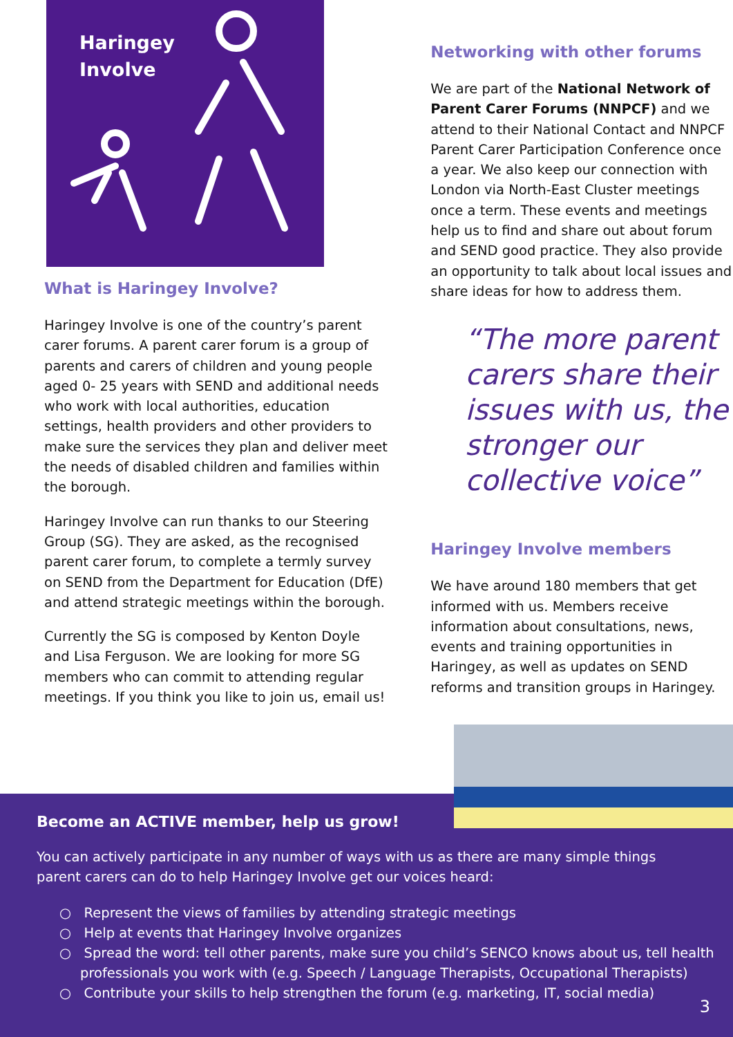Haringey
Involve
What is Haringey Involve?
Haringey Involve is one of the country’s parent carer forums. A parent carer forum is a group of parents and carers of children and young people aged 0- 25 years with SEND and additional needs who work with local authorities, education settings, health providers and other providers to make sure the services they plan and deliver meet the needs of disabled children and families within the borough.
Haringey Involve can run thanks to our Steering Group (SG). They are asked, as the recognised parent carer forum, to complete a termly survey on SEND from the Department for Education (DfE) and attend strategic meetings within the borough.
Currently the SG is composed by Kenton Doyle and Lisa Ferguson. We are looking for more SG members who can commit to attending regular meetings. If you think you like to join us, email us!
Networking with other forums
We are part of the National Network of Parent Carer Forums (NNPCF) and we attend to their National Contact and NNPCF Parent Carer Participation Conference once a year. We also keep our connection with London via North-East Cluster meetings once a term. These events and meetings help us to find and share out about forum and SEND good practice. They also provide an opportunity to talk about local issues and share ideas for how to address them.
“The more parent carers share their issues with us, the stronger our collective voice”
Haringey Involve members
We have around 180 members that get informed with us. Members receive information about consultations, news, events and training opportunities in Haringey, as well as updates on SEND reforms and transition groups in Haringey.
Become an ACTIVE member, help us grow!
You can actively participate in any number of ways with us as there are many simple things parent carers can do to help Haringey Involve get our voices heard:
○ Represent the views of families by attending strategic meetings
○ Help at events that Haringey Involve organizes
○ Spread the word: tell other parents, make sure you child’s SENCO knows about us, tell health professionals you work with (e.g. Speech / Language Therapists, Occupational Therapists)
○ Contribute your skills to help strengthen the forum (e.g. marketing, IT, social media)
3